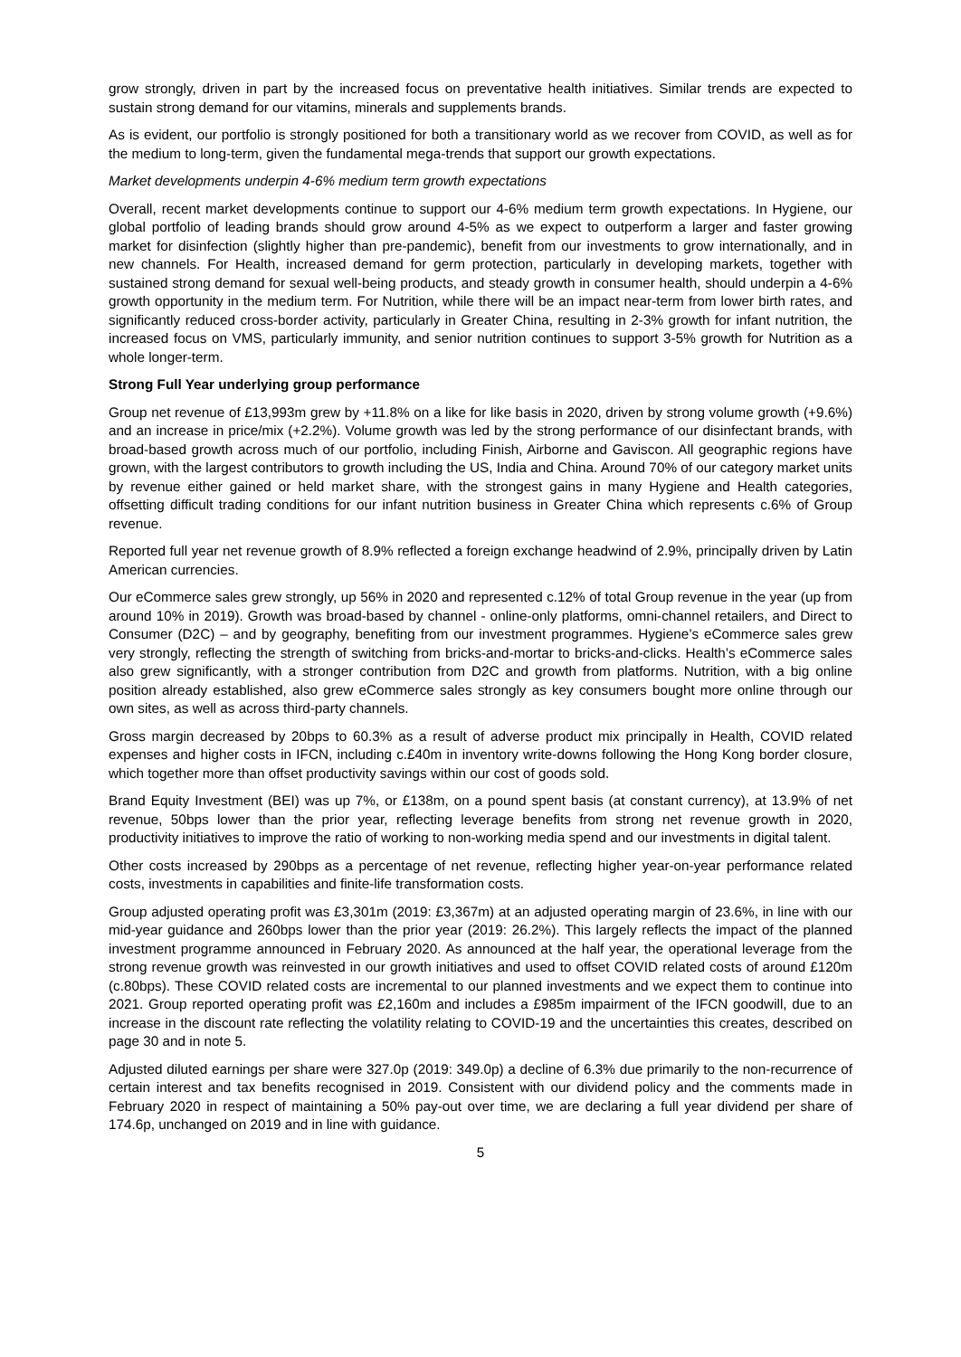grow strongly, driven in part by the increased focus on preventative health initiatives. Similar trends are expected to sustain strong demand for our vitamins, minerals and supplements brands.
As is evident, our portfolio is strongly positioned for both a transitionary world as we recover from COVID, as well as for the medium to long-term, given the fundamental mega-trends that support our growth expectations.
Market developments underpin 4-6% medium term growth expectations
Overall, recent market developments continue to support our 4-6% medium term growth expectations. In Hygiene, our global portfolio of leading brands should grow around 4-5% as we expect to outperform a larger and faster growing market for disinfection (slightly higher than pre-pandemic), benefit from our investments to grow internationally, and in new channels. For Health, increased demand for germ protection, particularly in developing markets, together with sustained strong demand for sexual well-being products, and steady growth in consumer health, should underpin a 4-6% growth opportunity in the medium term. For Nutrition, while there will be an impact near-term from lower birth rates, and significantly reduced cross-border activity, particularly in Greater China, resulting in 2-3% growth for infant nutrition, the increased focus on VMS, particularly immunity, and senior nutrition continues to support 3-5% growth for Nutrition as a whole longer-term.
Strong Full Year underlying group performance
Group net revenue of £13,993m grew by +11.8% on a like for like basis in 2020, driven by strong volume growth (+9.6%) and an increase in price/mix (+2.2%). Volume growth was led by the strong performance of our disinfectant brands, with broad-based growth across much of our portfolio, including Finish, Airborne and Gaviscon. All geographic regions have grown, with the largest contributors to growth including the US, India and China. Around 70% of our category market units by revenue either gained or held market share, with the strongest gains in many Hygiene and Health categories, offsetting difficult trading conditions for our infant nutrition business in Greater China which represents c.6% of Group revenue.
Reported full year net revenue growth of 8.9% reflected a foreign exchange headwind of 2.9%, principally driven by Latin American currencies.
Our eCommerce sales grew strongly, up 56% in 2020 and represented c.12% of total Group revenue in the year (up from around 10% in 2019). Growth was broad-based by channel - online-only platforms, omni-channel retailers, and Direct to Consumer (D2C) – and by geography, benefiting from our investment programmes. Hygiene’s eCommerce sales grew very strongly, reflecting the strength of switching from bricks-and-mortar to bricks-and-clicks. Health’s eCommerce sales also grew significantly, with a stronger contribution from D2C and growth from platforms. Nutrition, with a big online position already established, also grew eCommerce sales strongly as key consumers bought more online through our own sites, as well as across third-party channels.
Gross margin decreased by 20bps to 60.3% as a result of adverse product mix principally in Health, COVID related expenses and higher costs in IFCN, including c.£40m in inventory write-downs following the Hong Kong border closure, which together more than offset productivity savings within our cost of goods sold.
Brand Equity Investment (BEI) was up 7%, or £138m, on a pound spent basis (at constant currency), at 13.9% of net revenue, 50bps lower than the prior year, reflecting leverage benefits from strong net revenue growth in 2020, productivity initiatives to improve the ratio of working to non-working media spend and our investments in digital talent.
Other costs increased by 290bps as a percentage of net revenue, reflecting higher year-on-year performance related costs, investments in capabilities and finite-life transformation costs.
Group adjusted operating profit was £3,301m (2019: £3,367m) at an adjusted operating margin of 23.6%, in line with our mid-year guidance and 260bps lower than the prior year (2019: 26.2%). This largely reflects the impact of the planned investment programme announced in February 2020. As announced at the half year, the operational leverage from the strong revenue growth was reinvested in our growth initiatives and used to offset COVID related costs of around £120m (c.80bps). These COVID related costs are incremental to our planned investments and we expect them to continue into 2021. Group reported operating profit was £2,160m and includes a £985m impairment of the IFCN goodwill, due to an increase in the discount rate reflecting the volatility relating to COVID-19 and the uncertainties this creates, described on page 30 and in note 5.
Adjusted diluted earnings per share were 327.0p (2019: 349.0p) a decline of 6.3% due primarily to the non-recurrence of certain interest and tax benefits recognised in 2019. Consistent with our dividend policy and the comments made in February 2020 in respect of maintaining a 50% pay-out over time, we are declaring a full year dividend per share of 174.6p, unchanged on 2019 and in line with guidance.
5